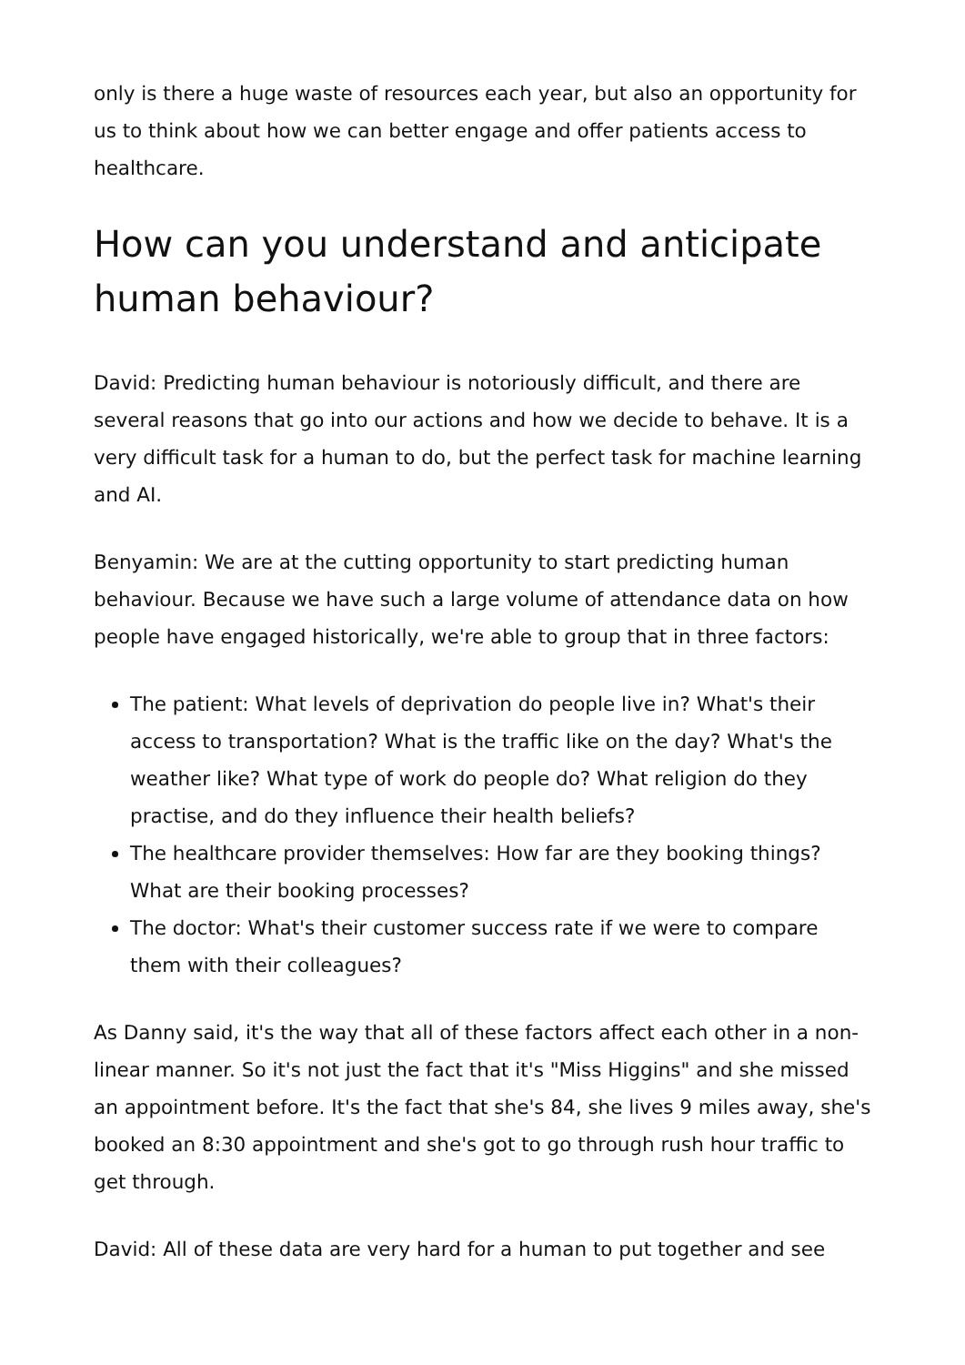only is there a huge waste of resources each year, but also an opportunity for us to think about how we can better engage and offer patients access to healthcare.
How can you understand and anticipate human behaviour?
David: Predicting human behaviour is notoriously difficult, and there are several reasons that go into our actions and how we decide to behave. It is a very difficult task for a human to do, but the perfect task for machine learning and AI.
Benyamin: We are at the cutting opportunity to start predicting human behaviour. Because we have such a large volume of attendance data on how people have engaged historically, we're able to group that in three factors:
The patient: What levels of deprivation do people live in? What's their access to transportation? What is the traffic like on the day? What's the weather like? What type of work do people do? What religion do they practise, and do they influence their health beliefs?
The healthcare provider themselves: How far are they booking things? What are their booking processes?
The doctor: What's their customer success rate if we were to compare them with their colleagues?
As Danny said, it's the way that all of these factors affect each other in a non-linear manner. So it's not just the fact that it's "Miss Higgins" and she missed an appointment before. It's the fact that she's 84, she lives 9 miles away, she's booked an 8:30 appointment and she's got to go through rush hour traffic to get through.
David: All of these data are very hard for a human to put together and see